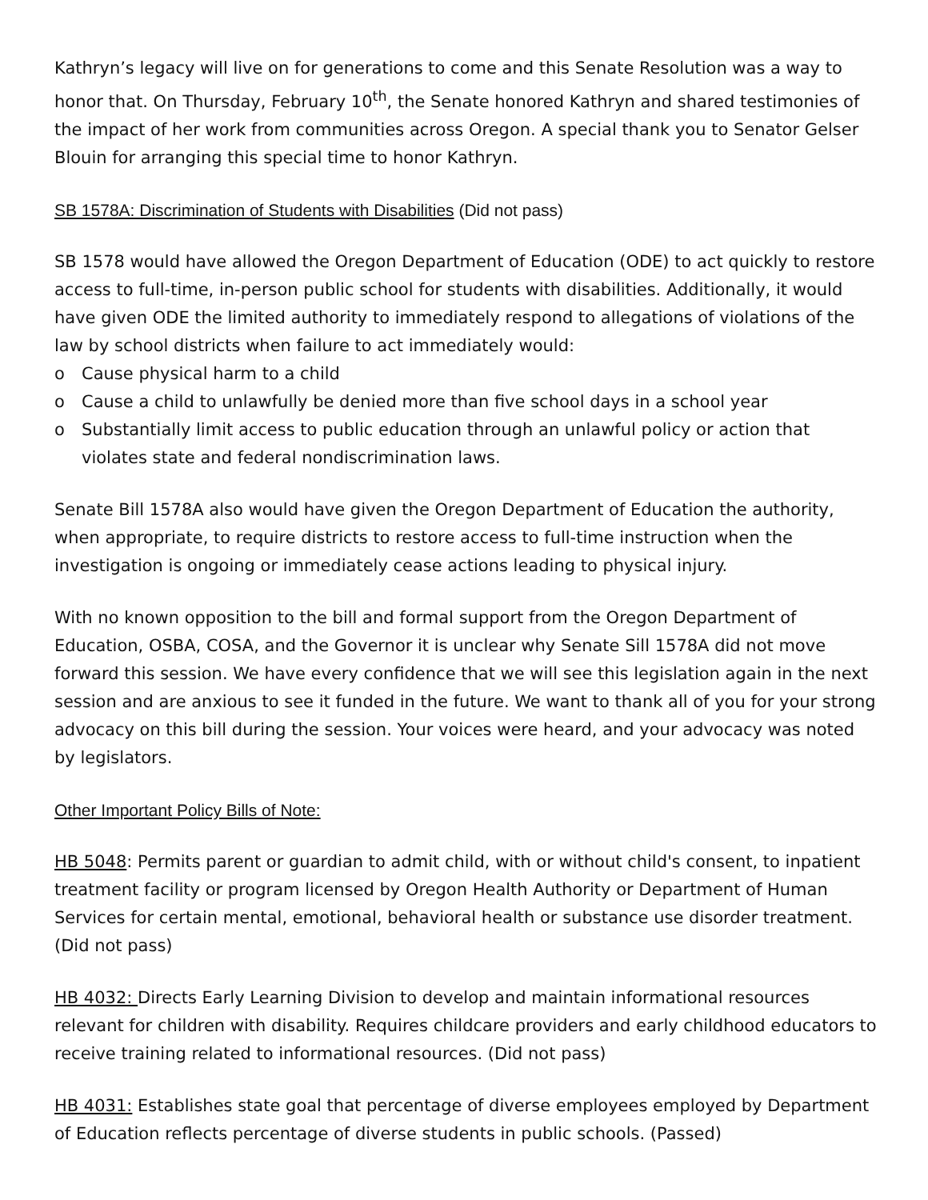Kathryn’s legacy will live on for generations to come and this Senate Resolution was a way to honor that. On Thursday, February 10<sup>th</sup>, the Senate honored Kathryn and shared testimonies of the impact of her work from communities across Oregon. A special thank you to Senator Gelser Blouin for arranging this special time to honor Kathryn.
SB 1578A: Discrimination of Students with Disabilities (Did not pass)
SB 1578 would have allowed the Oregon Department of Education (ODE) to act quickly to restore access to full-time, in-person public school for students with disabilities. Additionally, it would have given ODE the limited authority to immediately respond to allegations of violations of the law by school districts when failure to act immediately would:
o Cause physical harm to a child
o Cause a child to unlawfully be denied more than five school days in a school year
o Substantially limit access to public education through an unlawful policy or action that violates state and federal nondiscrimination laws.
Senate Bill 1578A also would have given the Oregon Department of Education the authority, when appropriate, to require districts to restore access to full-time instruction when the investigation is ongoing or immediately cease actions leading to physical injury.
With no known opposition to the bill and formal support from the Oregon Department of Education, OSBA, COSA, and the Governor it is unclear why Senate Sill 1578A did not move forward this session. We have every confidence that we will see this legislation again in the next session and are anxious to see it funded in the future. We want to thank all of you for your strong advocacy on this bill during the session. Your voices were heard, and your advocacy was noted by legislators.
Other Important Policy Bills of Note:
HB 5048: Permits parent or guardian to admit child, with or without child's consent, to inpatient treatment facility or program licensed by Oregon Health Authority or Department of Human Services for certain mental, emotional, behavioral health or substance use disorder treatment. (Did not pass)
HB 4032: Directs Early Learning Division to develop and maintain informational resources relevant for children with disability. Requires childcare providers and early childhood educators to receive training related to informational resources. (Did not pass)
HB 4031: Establishes state goal that percentage of diverse employees employed by Department of Education reflects percentage of diverse students in public schools. (Passed)